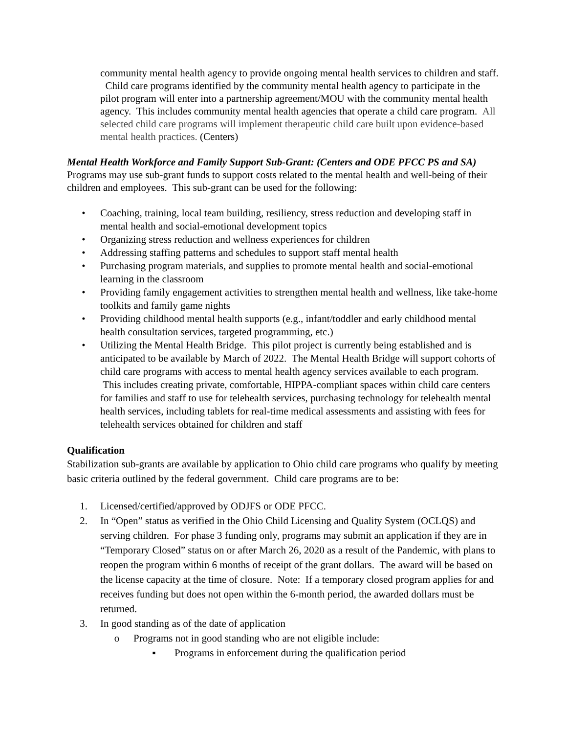community mental health agency to provide ongoing mental health services to children and staff. Child care programs identified by the community mental health agency to participate in the pilot program will enter into a partnership agreement/MOU with the community mental health agency. This includes community mental health agencies that operate a child care program. All selected child care programs will implement therapeutic child care built upon evidence-based mental health practices. (Centers)
Mental Health Workforce and Family Support Sub-Grant: (Centers and ODE PFCC PS and SA) Programs may use sub-grant funds to support costs related to the mental health and well-being of their children and employees. This sub-grant can be used for the following:
• Coaching, training, local team building, resiliency, stress reduction and developing staff in mental health and social-emotional development topics
• Organizing stress reduction and wellness experiences for children
• Addressing staffing patterns and schedules to support staff mental health
• Purchasing program materials, and supplies to promote mental health and social-emotional learning in the classroom
• Providing family engagement activities to strengthen mental health and wellness, like take-home toolkits and family game nights
• Providing childhood mental health supports (e.g., infant/toddler and early childhood mental health consultation services, targeted programming, etc.)
• Utilizing the Mental Health Bridge. This pilot project is currently being established and is anticipated to be available by March of 2022. The Mental Health Bridge will support cohorts of child care programs with access to mental health agency services available to each program. This includes creating private, comfortable, HIPPA-compliant spaces within child care centers for families and staff to use for telehealth services, purchasing technology for telehealth mental health services, including tablets for real-time medical assessments and assisting with fees for telehealth services obtained for children and staff
Qualification
Stabilization sub-grants are available by application to Ohio child care programs who qualify by meeting basic criteria outlined by the federal government. Child care programs are to be:
1. Licensed/certified/approved by ODJFS or ODE PFCC.
2. In “Open” status as verified in the Ohio Child Licensing and Quality System (OCLQS) and serving children. For phase 3 funding only, programs may submit an application if they are in “Temporary Closed” status on or after March 26, 2020 as a result of the Pandemic, with plans to reopen the program within 6 months of receipt of the grant dollars. The award will be based on the license capacity at the time of closure. Note: If a temporary closed program applies for and receives funding but does not open within the 6-month period, the awarded dollars must be returned.
3. In good standing as of the date of application
o Programs not in good standing who are not eligible include:
▪ Programs in enforcement during the qualification period